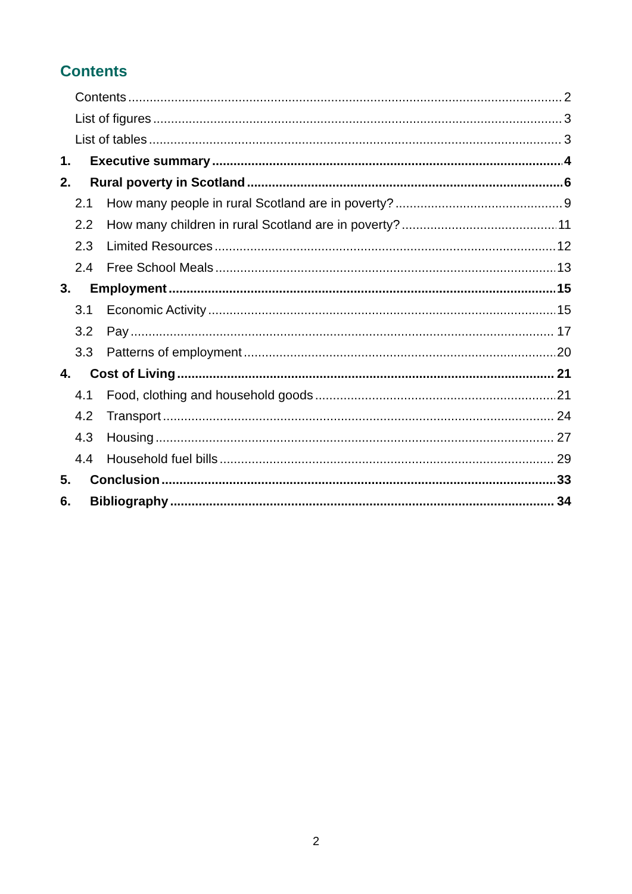Contents
Contents 2
List of figures 3
List of tables 3
1. Executive summary 4
2. Rural poverty in Scotland 6
2.1 How many people in rural Scotland are in poverty? 9
2.2 How many children in rural Scotland are in poverty? 11
2.3 Limited Resources 12
2.4 Free School Meals 13
3. Employment 15
3.1 Economic Activity 15
3.2 Pay 17
3.3 Patterns of employment 20
4. Cost of Living 21
4.1 Food, clothing and household goods 21
4.2 Transport 24
4.3 Housing 27
4.4 Household fuel bills 29
5. Conclusion 33
6. Bibliography 34
2